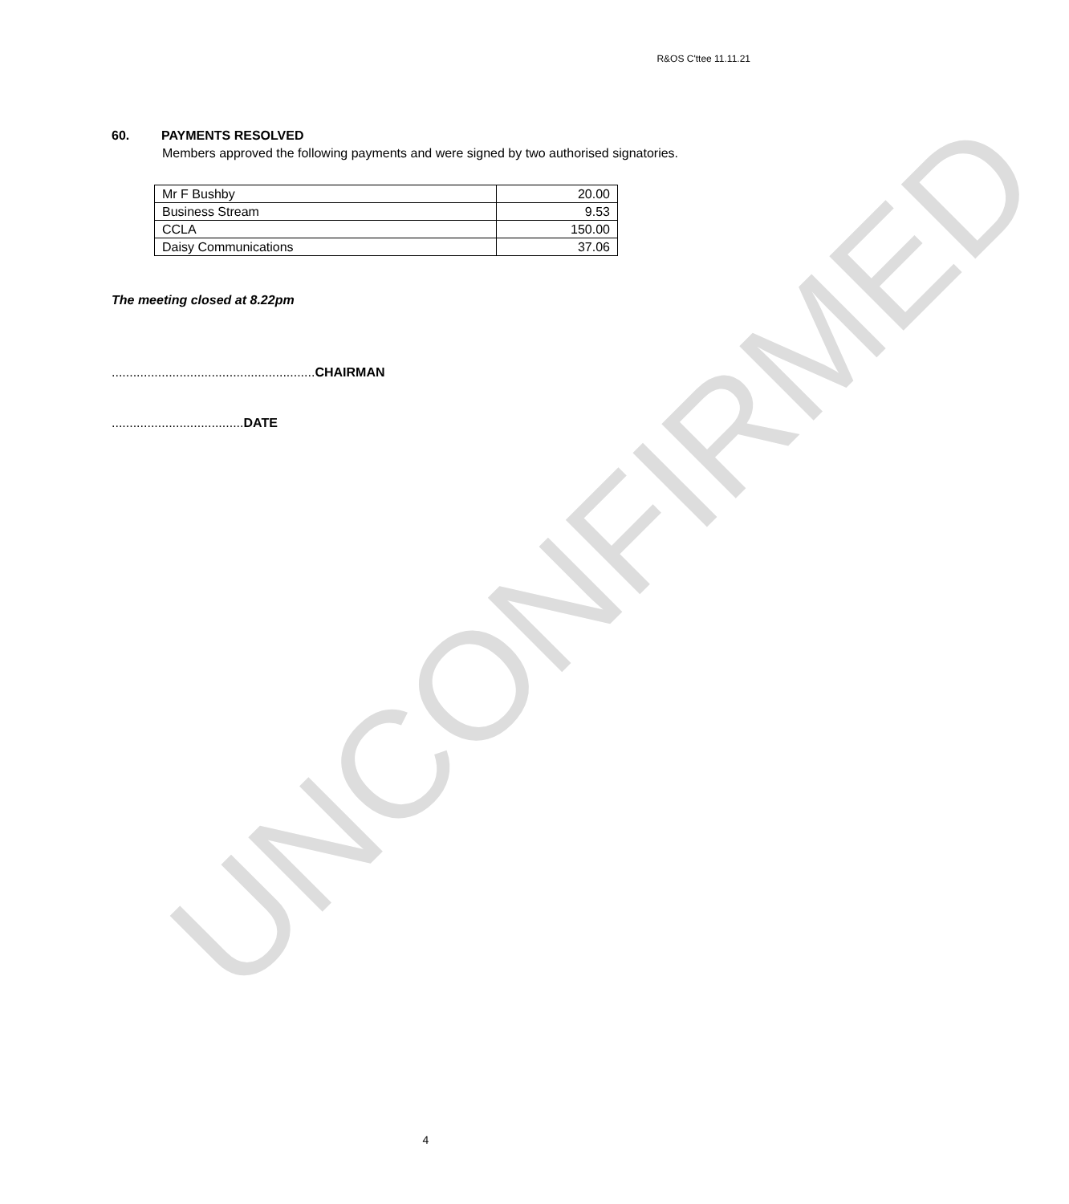UNCONFIRMED
R&OS C'ttee 11.11.21
60. PAYMENTS RESOLVED
Members approved the following payments and were signed by two authorised signatories.
| Mr F Bushby | 20.00 |
| Business Stream | 9.53 |
| CCLA | 150.00 |
| Daisy Communications | 37.06 |
The meeting closed at 8.22pm
.........................................................CHAIRMAN
.....................................DATE
4